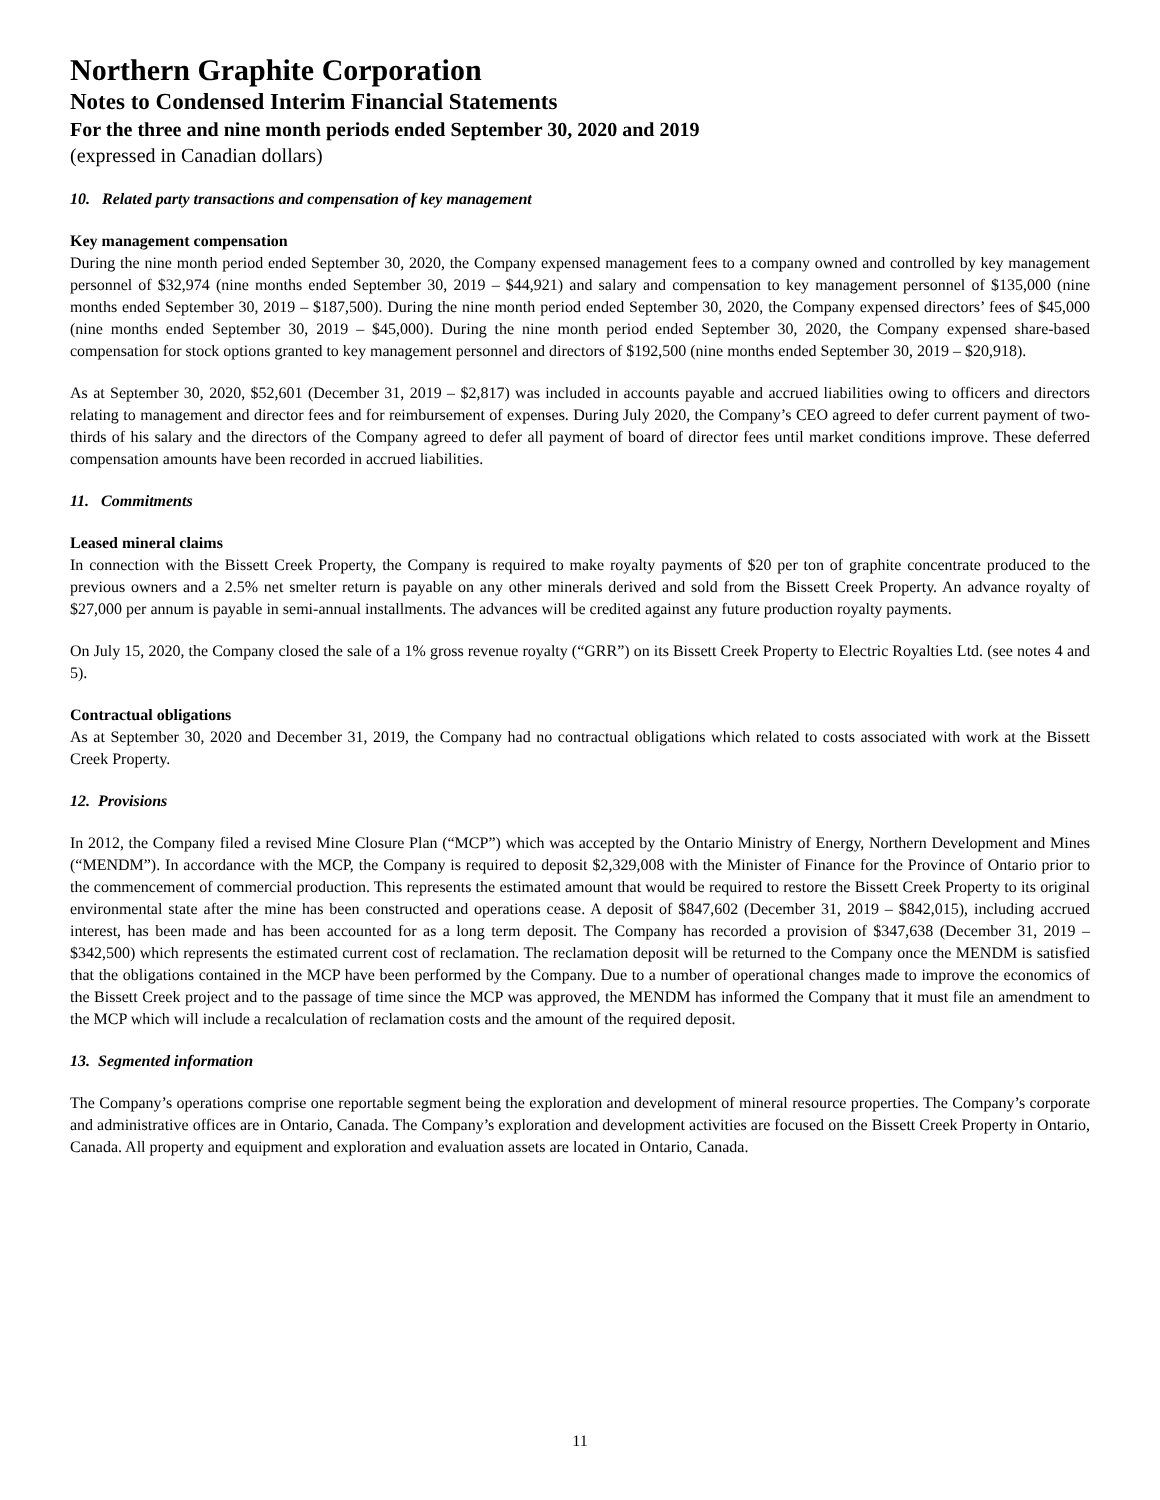Northern Graphite Corporation
Notes to Condensed Interim Financial Statements
For the three and nine month periods ended September 30, 2020 and 2019
(expressed in Canadian dollars)
10. Related party transactions and compensation of key management
Key management compensation
During the nine month period ended September 30, 2020, the Company expensed management fees to a company owned and controlled by key management personnel of $32,974 (nine months ended September 30, 2019 – $44,921) and salary and compensation to key management personnel of $135,000 (nine months ended September 30, 2019 – $187,500). During the nine month period ended September 30, 2020, the Company expensed directors’ fees of $45,000 (nine months ended September 30, 2019 – $45,000). During the nine month period ended September 30, 2020, the Company expensed share-based compensation for stock options granted to key management personnel and directors of $192,500 (nine months ended September 30, 2019 – $20,918).
As at September 30, 2020, $52,601 (December 31, 2019 – $2,817) was included in accounts payable and accrued liabilities owing to officers and directors relating to management and director fees and for reimbursement of expenses. During July 2020, the Company’s CEO agreed to defer current payment of two-thirds of his salary and the directors of the Company agreed to defer all payment of board of director fees until market conditions improve. These deferred compensation amounts have been recorded in accrued liabilities.
11. Commitments
Leased mineral claims
In connection with the Bissett Creek Property, the Company is required to make royalty payments of $20 per ton of graphite concentrate produced to the previous owners and a 2.5% net smelter return is payable on any other minerals derived and sold from the Bissett Creek Property. An advance royalty of $27,000 per annum is payable in semi-annual installments. The advances will be credited against any future production royalty payments.
On July 15, 2020, the Company closed the sale of a 1% gross revenue royalty (“GRR”) on its Bissett Creek Property to Electric Royalties Ltd. (see notes 4 and 5).
Contractual obligations
As at September 30, 2020 and December 31, 2019, the Company had no contractual obligations which related to costs associated with work at the Bissett Creek Property.
12. Provisions
In 2012, the Company filed a revised Mine Closure Plan (“MCP”) which was accepted by the Ontario Ministry of Energy, Northern Development and Mines (“MENDM”). In accordance with the MCP, the Company is required to deposit $2,329,008 with the Minister of Finance for the Province of Ontario prior to the commencement of commercial production. This represents the estimated amount that would be required to restore the Bissett Creek Property to its original environmental state after the mine has been constructed and operations cease. A deposit of $847,602 (December 31, 2019 – $842,015), including accrued interest, has been made and has been accounted for as a long term deposit. The Company has recorded a provision of $347,638 (December 31, 2019 – $342,500) which represents the estimated current cost of reclamation. The reclamation deposit will be returned to the Company once the MENDM is satisfied that the obligations contained in the MCP have been performed by the Company. Due to a number of operational changes made to improve the economics of the Bissett Creek project and to the passage of time since the MCP was approved, the MENDM has informed the Company that it must file an amendment to the MCP which will include a recalculation of reclamation costs and the amount of the required deposit.
13. Segmented information
The Company’s operations comprise one reportable segment being the exploration and development of mineral resource properties. The Company’s corporate and administrative offices are in Ontario, Canada. The Company’s exploration and development activities are focused on the Bissett Creek Property in Ontario, Canada. All property and equipment and exploration and evaluation assets are located in Ontario, Canada.
11